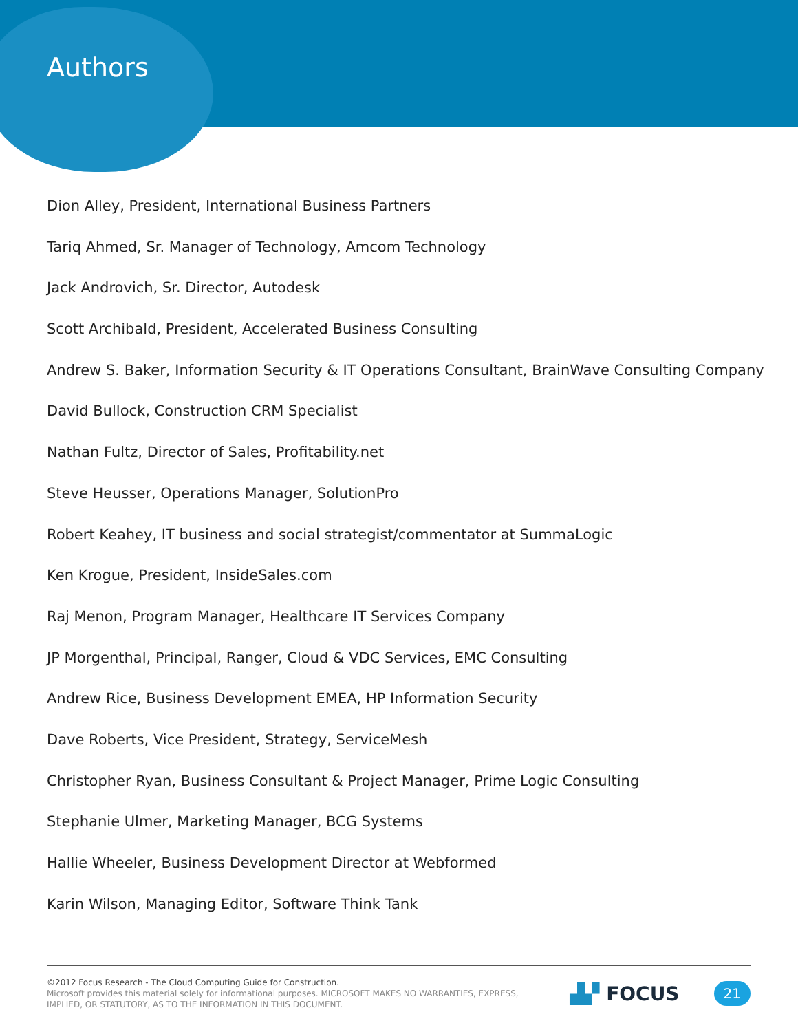Authors
Dion Alley, President, International Business Partners
Tariq Ahmed, Sr. Manager of Technology, Amcom Technology
Jack Androvich, Sr. Director, Autodesk
Scott Archibald, President, Accelerated Business Consulting
Andrew S. Baker, Information Security & IT Operations Consultant, BrainWave Consulting Company
David Bullock, Construction CRM Specialist
Nathan Fultz, Director of Sales, Profitability.net
Steve Heusser, Operations Manager, SolutionPro
Robert Keahey, IT business and social strategist/commentator at SummaLogic
Ken Krogue, President, InsideSales.com
Raj Menon, Program Manager, Healthcare IT Services Company
JP Morgenthal, Principal, Ranger, Cloud & VDC Services, EMC Consulting
Andrew Rice, Business Development EMEA, HP Information Security
Dave Roberts, Vice President, Strategy, ServiceMesh
Christopher Ryan, Business Consultant & Project Manager, Prime Logic Consulting
Stephanie Ulmer, Marketing Manager, BCG Systems
Hallie Wheeler, Business Development Director at Webformed
Karin Wilson, Managing Editor, Software Think Tank
©2012 Focus Research - The Cloud Computing Guide for Construction.
Microsoft provides this material solely for informational purposes. MICROSOFT MAKES NO WARRANTIES, EXPRESS,
IMPLIED, OR STATUTORY, AS TO THE INFORMATION IN THIS DOCUMENT.
▟▞ FOCUS 21